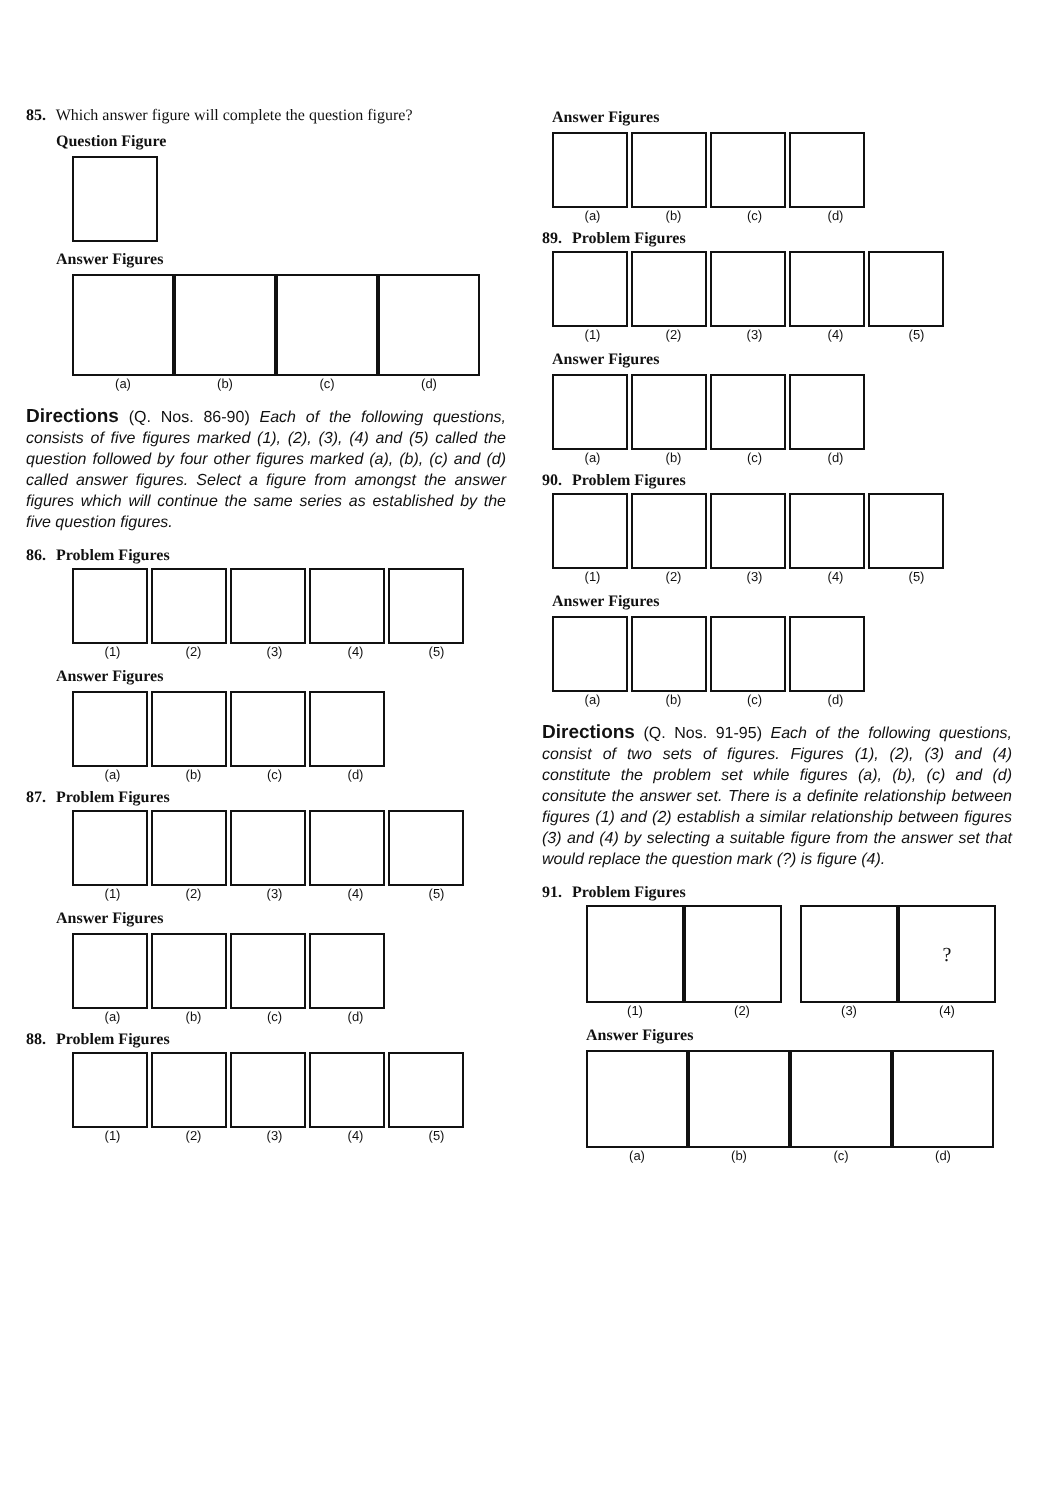85. Which answer figure will complete the question figure?
Question Figure
Answer Figures
(a) (b) (c) (d)
Directions (Q. Nos. 86-90) Each of the following questions, consists of five figures marked (1), (2), (3), (4) and (5) called the question followed by four other figures marked (a), (b), (c) and (d) called answer figures. Select a figure from amongst the answer figures which will continue the same series as established by the five question figures.
86. Problem Figures
(1) (2) (3) (4) (5)
Answer Figures
(a) (b) (c) (d)
87. Problem Figures
(1) (2) (3) (4) (5)
Answer Figures
(a) (b) (c) (d)
88. Problem Figures
(1) (2) (3) (4) (5)
Answer Figures
(a) (b) (c) (d)
89. Problem Figures
(1) (2) (3) (4) (5)
Answer Figures
(a) (b) (c) (d)
90. Problem Figures
(1) (2) (3) (4) (5)
Answer Figures
(a) (b) (c) (d)
Directions (Q. Nos. 91-95) Each of the following questions, consist of two sets of figures. Figures (1), (2), (3) and (4) constitute the problem set while figures (a), (b), (c) and (d) consitute the answer set. There is a definite relationship between figures (1) and (2) establish a similar relationship between figures (3) and (4) by selecting a suitable figure from the answer set that would replace the question mark (?) is figure (4).
91. Problem Figures
?
(1) (2) (3) (4)
Answer Figures
(a) (b) (c) (d)